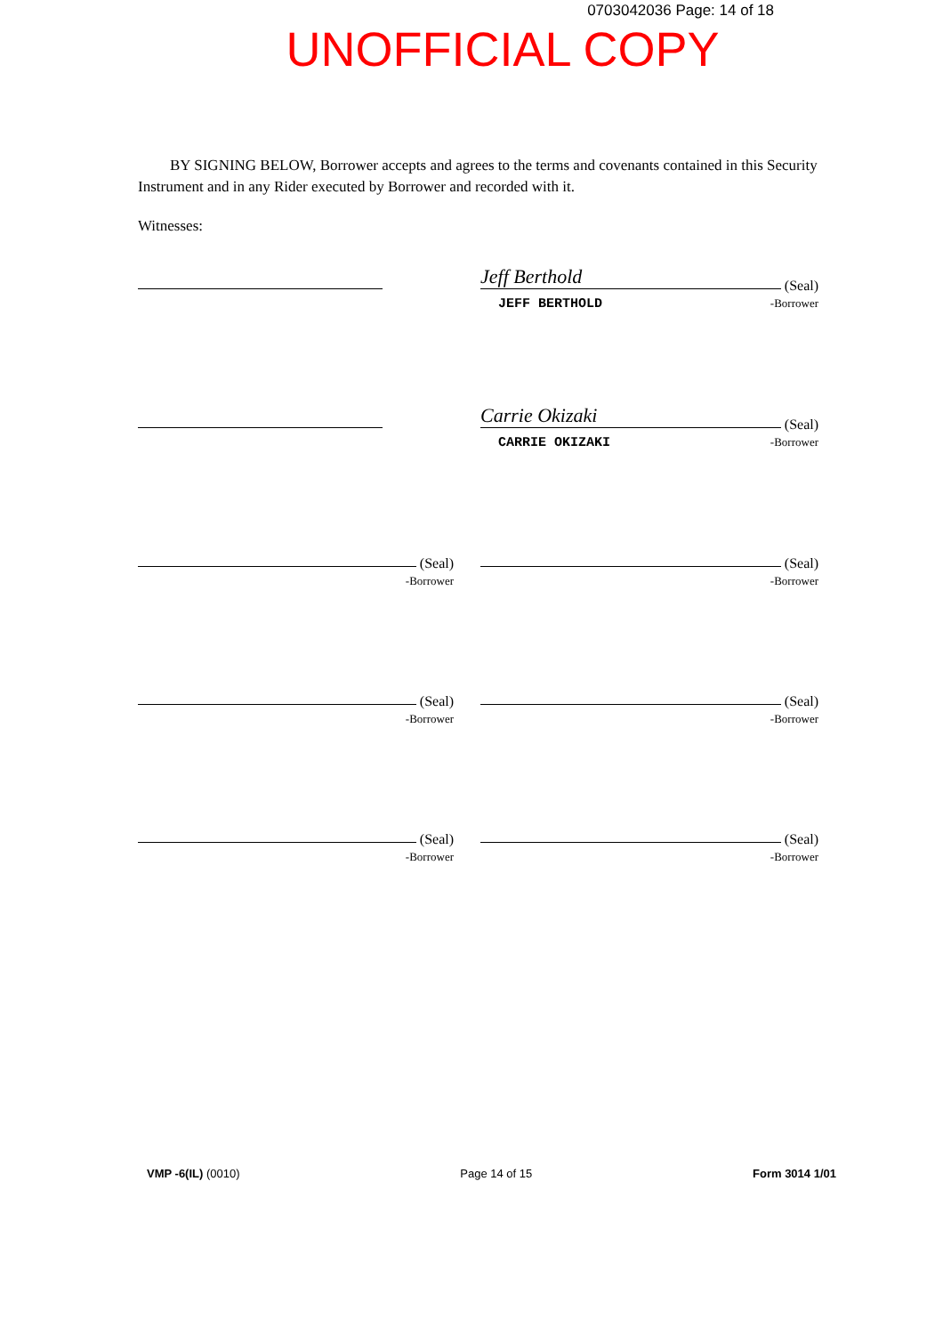0703042036 Page: 14 of 18
UNOFFICIAL COPY
BY SIGNING BELOW, Borrower accepts and agrees to the terms and covenants contained in this Security Instrument and in any Rider executed by Borrower and recorded with it.
Witnesses:
Jeff Berthold (Seal)
JEFF BERTHOLD -Borrower
Carrie Okizaki (Seal)
CARRIE OKIZAKI -Borrower
(Seal)
-Borrower
(Seal)
-Borrower
(Seal)
-Borrower
(Seal)
-Borrower
(Seal)
-Borrower
(Seal)
-Borrower
VMP -6(IL) (0010) Page 14 of 15 Form 3014 1/01